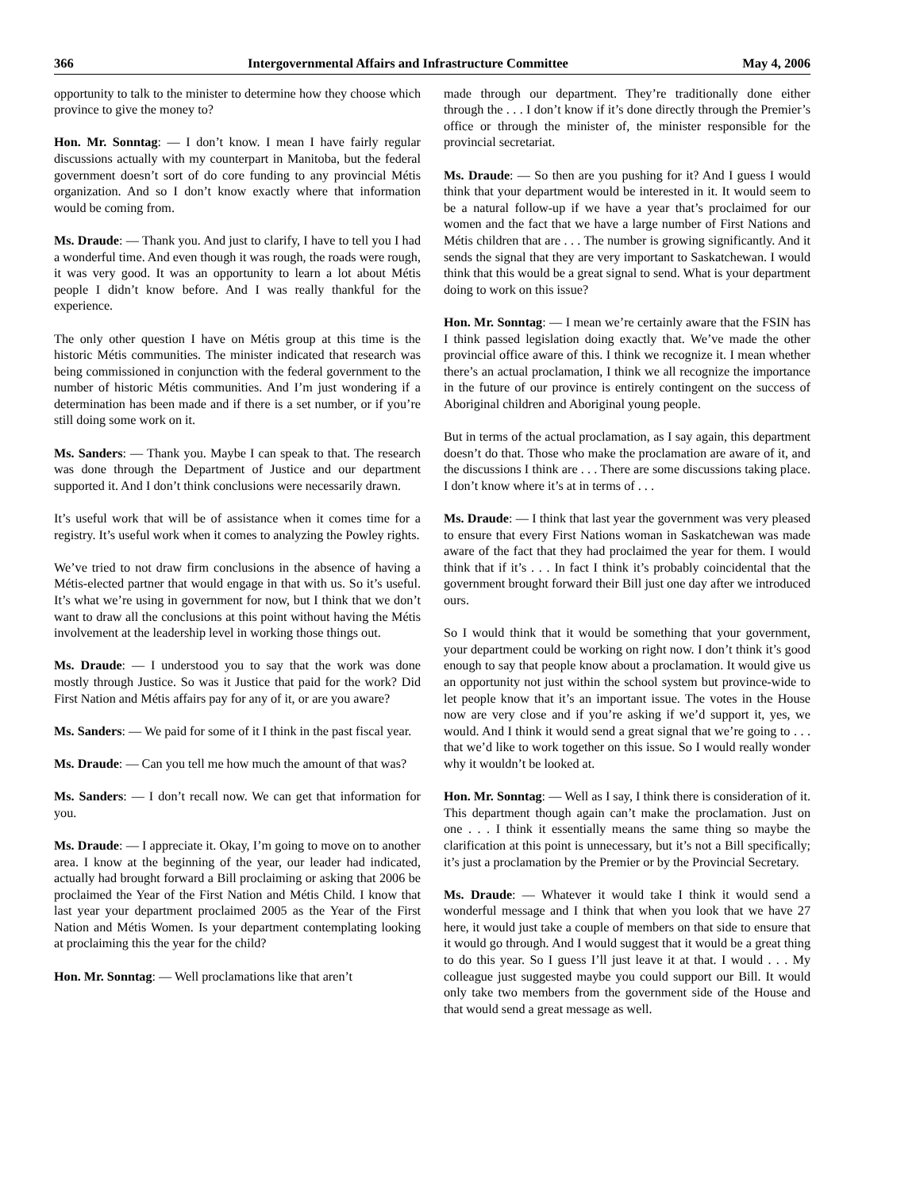366 Intergovernmental Affairs and Infrastructure Committee May 4, 2006
opportunity to talk to the minister to determine how they choose which province to give the money to?
Hon. Mr. Sonntag: — I don’t know. I mean I have fairly regular discussions actually with my counterpart in Manitoba, but the federal government doesn’t sort of do core funding to any provincial Métis organization. And so I don’t know exactly where that information would be coming from.
Ms. Draude: — Thank you. And just to clarify, I have to tell you I had a wonderful time. And even though it was rough, the roads were rough, it was very good. It was an opportunity to learn a lot about Métis people I didn’t know before. And I was really thankful for the experience.
The only other question I have on Métis group at this time is the historic Métis communities. The minister indicated that research was being commissioned in conjunction with the federal government to the number of historic Métis communities. And I’m just wondering if a determination has been made and if there is a set number, or if you’re still doing some work on it.
Ms. Sanders: — Thank you. Maybe I can speak to that. The research was done through the Department of Justice and our department supported it. And I don’t think conclusions were necessarily drawn.
It’s useful work that will be of assistance when it comes time for a registry. It’s useful work when it comes to analyzing the Powley rights.
We’ve tried to not draw firm conclusions in the absence of having a Métis-elected partner that would engage in that with us. So it’s useful. It’s what we’re using in government for now, but I think that we don’t want to draw all the conclusions at this point without having the Métis involvement at the leadership level in working those things out.
Ms. Draude: — I understood you to say that the work was done mostly through Justice. So was it Justice that paid for the work? Did First Nation and Métis affairs pay for any of it, or are you aware?
Ms. Sanders: — We paid for some of it I think in the past fiscal year.
Ms. Draude: — Can you tell me how much the amount of that was?
Ms. Sanders: — I don’t recall now. We can get that information for you.
Ms. Draude: — I appreciate it. Okay, I’m going to move on to another area. I know at the beginning of the year, our leader had indicated, actually had brought forward a Bill proclaiming or asking that 2006 be proclaimed the Year of the First Nation and Métis Child. I know that last year your department proclaimed 2005 as the Year of the First Nation and Métis Women. Is your department contemplating looking at proclaiming this the year for the child?
Hon. Mr. Sonntag: — Well proclamations like that aren’t
made through our department. They’re traditionally done either through the . . . I don’t know if it’s done directly through the Premier’s office or through the minister of, the minister responsible for the provincial secretariat.
Ms. Draude: — So then are you pushing for it? And I guess I would think that your department would be interested in it. It would seem to be a natural follow-up if we have a year that’s proclaimed for our women and the fact that we have a large number of First Nations and Métis children that are . . . The number is growing significantly. And it sends the signal that they are very important to Saskatchewan. I would think that this would be a great signal to send. What is your department doing to work on this issue?
Hon. Mr. Sonntag: — I mean we’re certainly aware that the FSIN has I think passed legislation doing exactly that. We’ve made the other provincial office aware of this. I think we recognize it. I mean whether there’s an actual proclamation, I think we all recognize the importance in the future of our province is entirely contingent on the success of Aboriginal children and Aboriginal young people.
But in terms of the actual proclamation, as I say again, this department doesn’t do that. Those who make the proclamation are aware of it, and the discussions I think are . . . There are some discussions taking place. I don’t know where it’s at in terms of . . .
Ms. Draude: — I think that last year the government was very pleased to ensure that every First Nations woman in Saskatchewan was made aware of the fact that they had proclaimed the year for them. I would think that if it’s . . . In fact I think it’s probably coincidental that the government brought forward their Bill just one day after we introduced ours.
So I would think that it would be something that your government, your department could be working on right now. I don’t think it’s good enough to say that people know about a proclamation. It would give us an opportunity not just within the school system but province-wide to let people know that it’s an important issue. The votes in the House now are very close and if you’re asking if we’d support it, yes, we would. And I think it would send a great signal that we’re going to . . . that we’d like to work together on this issue. So I would really wonder why it wouldn’t be looked at.
Hon. Mr. Sonntag: — Well as I say, I think there is consideration of it. This department though again can’t make the proclamation. Just on one . . . I think it essentially means the same thing so maybe the clarification at this point is unnecessary, but it’s not a Bill specifically; it’s just a proclamation by the Premier or by the Provincial Secretary.
Ms. Draude: — Whatever it would take I think it would send a wonderful message and I think that when you look that we have 27 here, it would just take a couple of members on that side to ensure that it would go through. And I would suggest that it would be a great thing to do this year. So I guess I’ll just leave it at that. I would . . . My colleague just suggested maybe you could support our Bill. It would only take two members from the government side of the House and that would send a great message as well.